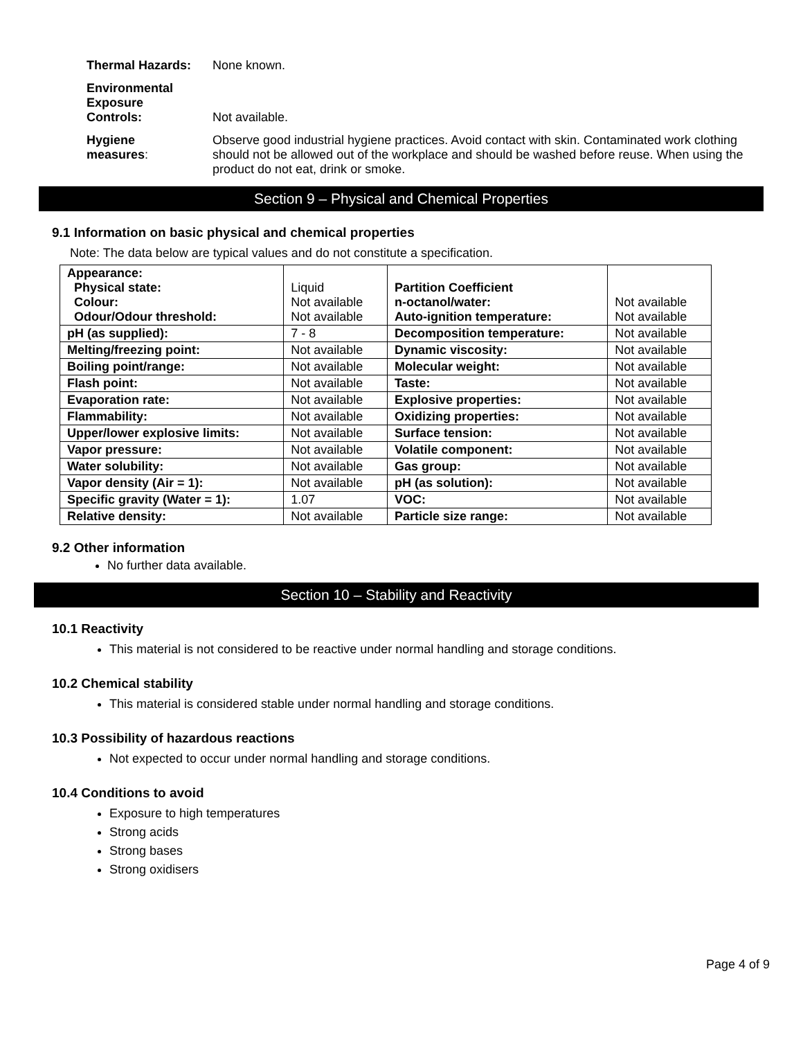Thermal Hazards: None known.
Environmental
Exposure
Controls:
Not available.
Hygiene
measures:
Observe good industrial hygiene practices. Avoid contact with skin. Contaminated work clothing should not be allowed out of the workplace and should be washed before reuse. When using the product do not eat, drink or smoke.
Section 9 – Physical and Chemical Properties
9.1 Information on basic physical and chemical properties
Note: The data below are typical values and do not constitute a specification.
| Appearance: Physical state: Colour: Odour/Odour threshold: | Liquid Not available Not available | Partition Coefficient n-octanol/water: Auto-ignition temperature: | Not available Not available |
| pH (as supplied): | 7 - 8 | Decomposition temperature: | Not available |
| Melting/freezing point: | Not available | Dynamic viscosity: | Not available |
| Boiling point/range: | Not available | Molecular weight: | Not available |
| Flash point: | Not available | Taste: | Not available |
| Evaporation rate: | Not available | Explosive properties: | Not available |
| Flammability: | Not available | Oxidizing properties: | Not available |
| Upper/lower explosive limits: | Not available | Surface tension: | Not available |
| Vapor pressure: | Not available | Volatile component: | Not available |
| Water solubility: | Not available | Gas group: | Not available |
| Vapor density (Air = 1): | Not available | pH (as solution): | Not available |
| Specific gravity (Water = 1): | 1.07 | VOC: | Not available |
| Relative density: | Not available | Particle size range: | Not available |
9.2 Other information
No further data available.
Section 10 – Stability and Reactivity
10.1 Reactivity
This material is not considered to be reactive under normal handling and storage conditions.
10.2 Chemical stability
This material is considered stable under normal handling and storage conditions.
10.3 Possibility of hazardous reactions
Not expected to occur under normal handling and storage conditions.
10.4 Conditions to avoid
Exposure to high temperatures
Strong acids
Strong bases
Strong oxidisers
Page 4 of 9